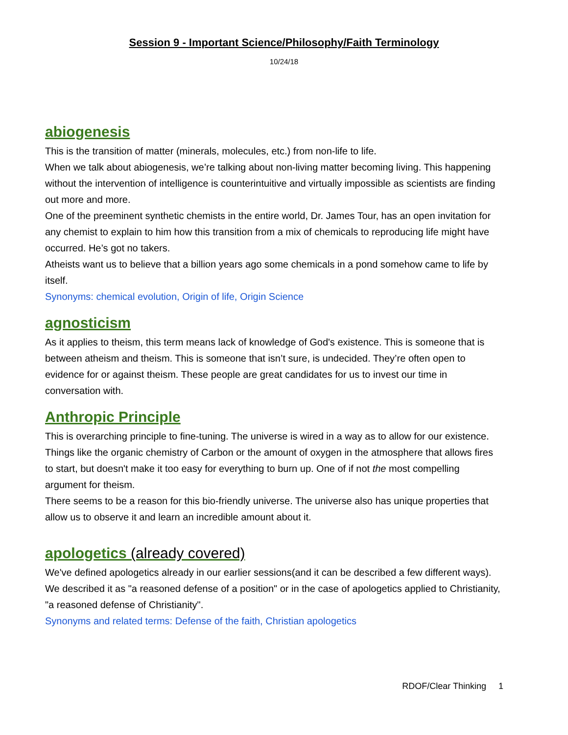Session 9 - Important Science/Philosophy/Faith Terminology
10/24/18
abiogenesis
This is the transition of matter (minerals, molecules, etc.) from non-life to life.
When we talk about abiogenesis, we’re talking about non-living matter becoming living. This happening without the intervention of intelligence is counterintuitive and virtually impossible as scientists are finding out more and more.
One of the preeminent synthetic chemists in the entire world, Dr. James Tour, has an open invitation for any chemist to explain to him how this transition from a mix of chemicals to reproducing life might have occurred. He’s got no takers.
Atheists want us to believe that a billion years ago some chemicals in a pond somehow came to life by itself.
Synonyms: chemical evolution, Origin of life, Origin Science
agnosticism
As it applies to theism, this term means lack of knowledge of God's existence. This is someone that is between atheism and theism. This is someone that isn’t sure, is undecided. They’re often open to evidence for or against theism. These people are great candidates for us to invest our time in conversation with.
Anthropic Principle
This is overarching principle to fine-tuning. The universe is wired in a way as to allow for our existence. Things like the organic chemistry of Carbon or the amount of oxygen in the atmosphere that allows fires to start, but doesn't make it too easy for everything to burn up. One of if not the most compelling argument for theism.
There seems to be a reason for this bio-friendly universe. The universe also has unique properties that allow us to observe it and learn an incredible amount about it.
apologetics (already covered)
We've defined apologetics already in our earlier sessions(and it can be described a few different ways). We described it as "a reasoned defense of a position" or in the case of apologetics applied to Christianity, "a reasoned defense of Christianity".
Synonyms and related terms: Defense of the faith, Christian apologetics
RDOF/Clear Thinking 1